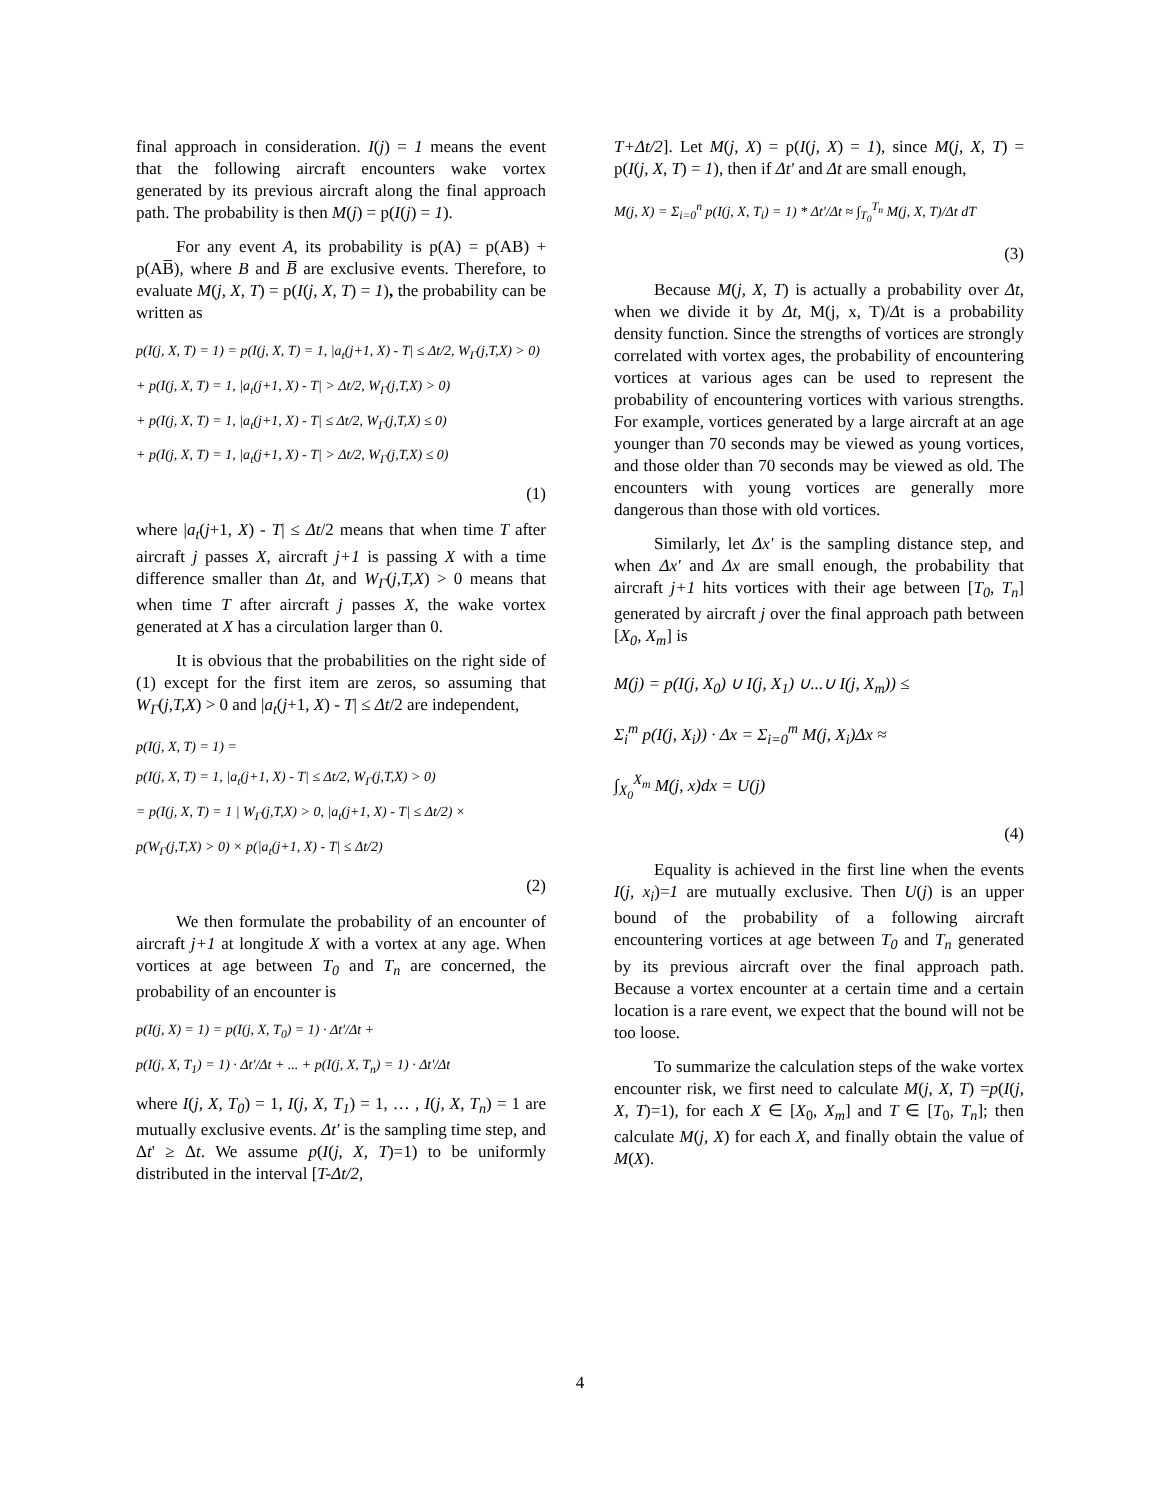final approach in consideration. I(j) = 1 means the event that the following aircraft encounters wake vortex generated by its previous aircraft along the final approach path. The probability is then M(j) = p(I(j) = 1).
For any event A, its probability is p(A) = p(AB) + p(AB̅), where B and B̅ are exclusive events. Therefore, to evaluate M(j, X, T) = p(I(j, X, T) = 1), the probability can be written as
p(I(j, X, T) = 1) = p(I(j, X, T) = 1, |a<sub>t</sub>(j+1, X) - T| ≤ Δt/2, W<sub>Γ</sub>(j,T,X) > 0)
+ p(I(j, X, T) = 1, |a<sub>t</sub>(j+1, X) - T| > Δt/2, W<sub>Γ</sub>(j,T,X) > 0)
+ p(I(j, X, T) = 1, |a<sub>t</sub>(j+1, X) - T| ≤ Δt/2, W<sub>Γ</sub>(j,T,X) ≤ 0)
+ p(I(j, X, T) = 1, |a<sub>t</sub>(j+1, X) - T| > Δt/2, W<sub>Γ</sub>(j,T,X) ≤ 0)
(1)
where |a<sub>t</sub>(j+1, X) - T| ≤ Δt/2 means that when time T after aircraft j passes X, aircraft j+1 is passing X with a time difference smaller than Δt, and W<sub>Γ</sub>(j,T,X) > 0 means that when time T after aircraft j passes X, the wake vortex generated at X has a circulation larger than 0.
It is obvious that the probabilities on the right side of (1) except for the first item are zeros, so assuming that W<sub>Γ</sub>(j,T,X) > 0 and |a<sub>t</sub>(j+1, X) - T| ≤ Δt/2 are independent,
p(I(j, X, T) = 1) =
p(I(j, X, T) = 1, |a<sub>t</sub>(j+1, X) - T| ≤ Δt/2, W<sub>Γ</sub>(j,T,X) > 0)
= p(I(j, X, T) = 1 | W<sub>Γ</sub>(j,T,X) > 0, |a<sub>t</sub>(j+1, X) - T| ≤ Δt/2) ×
p(W<sub>Γ</sub>(j,T,X) > 0) × p(|a<sub>t</sub>(j+1, X) - T| ≤ Δt/2)
(2)
We then formulate the probability of an encounter of aircraft j+1 at longitude X with a vortex at any age. When vortices at age between T<sub>0</sub> and T<sub>n</sub> are concerned, the probability of an encounter is
p(I(j, X) = 1) = p(I(j, X, T<sub>0</sub>) = 1) · Δt'/Δt +
p(I(j, X, T<sub>1</sub>) = 1) · Δt'/Δt + ... + p(I(j, X, T<sub>n</sub>) = 1) · Δt'/Δt
where I(j, X, T<sub>0</sub>) = 1, I(j, X, T<sub>1</sub>) = 1, … , I(j, X, T<sub>n</sub>) = 1 are mutually exclusive events. Δt' is the sampling time step, and Δt' ≥ Δt. We assume p(I(j, X, T)=1) to be uniformly distributed in the interval [T-Δt/2,
T+Δt/2]. Let M(j, X) = p(I(j, X) = 1), since M(j, X, T) = p(I(j, X, T) = 1), then if Δt' and Δt are small enough,
M(j, X) = Σ<sub>i=0</sub><sup>n</sup> p(I(j, X, T<sub>i</sub>) = 1) * Δt'/Δt ≈ ∫<sub>T<sub>0</sub></sub><sup>T<sub>n</sub></sup> M(j, X, T)/Δt dT
(3)
Because M(j, X, T) is actually a probability over Δt, when we divide it by Δt, M(j, x, T)/Δt is a probability density function. Since the strengths of vortices are strongly correlated with vortex ages, the probability of encountering vortices at various ages can be used to represent the probability of encountering vortices with various strengths. For example, vortices generated by a large aircraft at an age younger than 70 seconds may be viewed as young vortices, and those older than 70 seconds may be viewed as old. The encounters with young vortices are generally more dangerous than those with old vortices.
Similarly, let Δx' is the sampling distance step, and when Δx' and Δx are small enough, the probability that aircraft j+1 hits vortices with their age between [T<sub>0</sub>, T<sub>n</sub>] generated by aircraft j over the final approach path between [X<sub>0</sub>, X<sub>m</sub>] is
M(j) = p(I(j, X<sub>0</sub>) ∪ I(j, X<sub>1</sub>) ∪...∪ I(j, X<sub>m</sub>)) ≤
Σ<sub>i</sub><sup>m</sup> p(I(j, X<sub>i</sub>)) · Δx = Σ<sub>i=0</sub><sup>m</sup> M(j, X<sub>i</sub>)Δx ≈
∫<sub>X<sub>0</sub></sub><sup>X<sub>m</sub></sup> M(j, x)dx = U(j)
(4)
Equality is achieved in the first line when the events I(j, x<sub>i</sub>)=1 are mutually exclusive. Then U(j) is an upper bound of the probability of a following aircraft encountering vortices at age between T<sub>0</sub> and T<sub>n</sub> generated by its previous aircraft over the final approach path. Because a vortex encounter at a certain time and a certain location is a rare event, we expect that the bound will not be too loose.
To summarize the calculation steps of the wake vortex encounter risk, we first need to calculate M(j, X, T) =p(I(j, X, T)=1), for each X ∈ [X<sub>0</sub>, X<sub>m</sub>] and T ∈ [T<sub>0</sub>, T<sub>n</sub>]; then calculate M(j, X) for each X, and finally obtain the value of M(X).
4